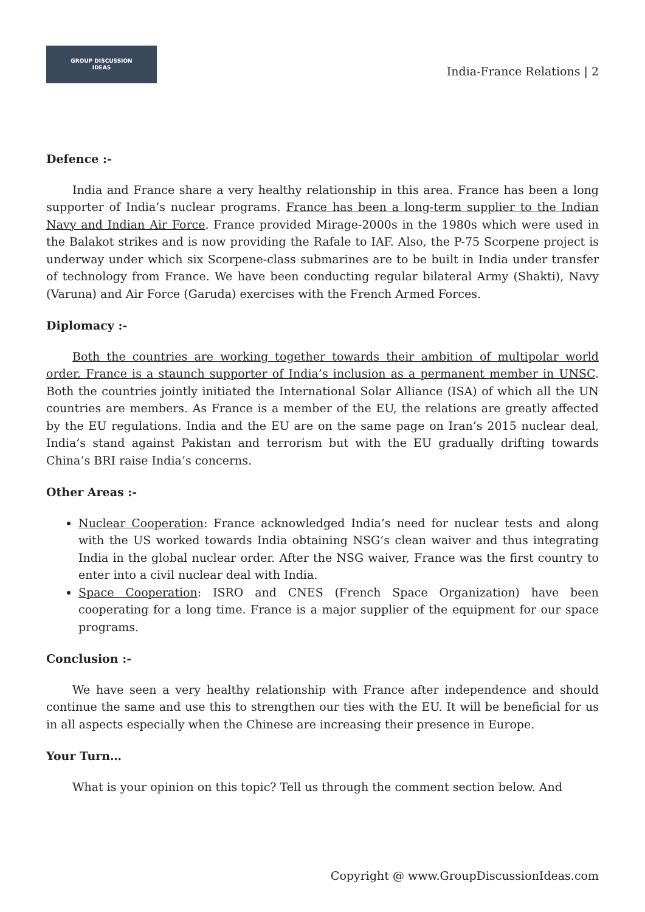GROUP DISCUSSION
IDEAS
India-France Relations | 2
Defence :-
India and France share a very healthy relationship in this area. France has been a long supporter of India’s nuclear programs. France has been a long-term supplier to the Indian Navy and Indian Air Force. France provided Mirage-2000s in the 1980s which were used in the Balakot strikes and is now providing the Rafale to IAF. Also, the P-75 Scorpene project is underway under which six Scorpene-class submarines are to be built in India under transfer of technology from France. We have been conducting regular bilateral Army (Shakti), Navy (Varuna) and Air Force (Garuda) exercises with the French Armed Forces.
Diplomacy :-
Both the countries are working together towards their ambition of multipolar world order. France is a staunch supporter of India’s inclusion as a permanent member in UNSC. Both the countries jointly initiated the International Solar Alliance (ISA) of which all the UN countries are members. As France is a member of the EU, the relations are greatly affected by the EU regulations. India and the EU are on the same page on Iran’s 2015 nuclear deal, India’s stand against Pakistan and terrorism but with the EU gradually drifting towards China’s BRI raise India’s concerns.
Other Areas :-
Nuclear Cooperation: France acknowledged India’s need for nuclear tests and along with the US worked towards India obtaining NSG’s clean waiver and thus integrating India in the global nuclear order. After the NSG waiver, France was the first country to enter into a civil nuclear deal with India.
Space Cooperation: ISRO and CNES (French Space Organization) have been cooperating for a long time. France is a major supplier of the equipment for our space programs.
Conclusion :-
We have seen a very healthy relationship with France after independence and should continue the same and use this to strengthen our ties with the EU. It will be beneficial for us in all aspects especially when the Chinese are increasing their presence in Europe.
Your Turn…
What is your opinion on this topic? Tell us through the comment section below. And
Copyright @ www.GroupDiscussionIdeas.com